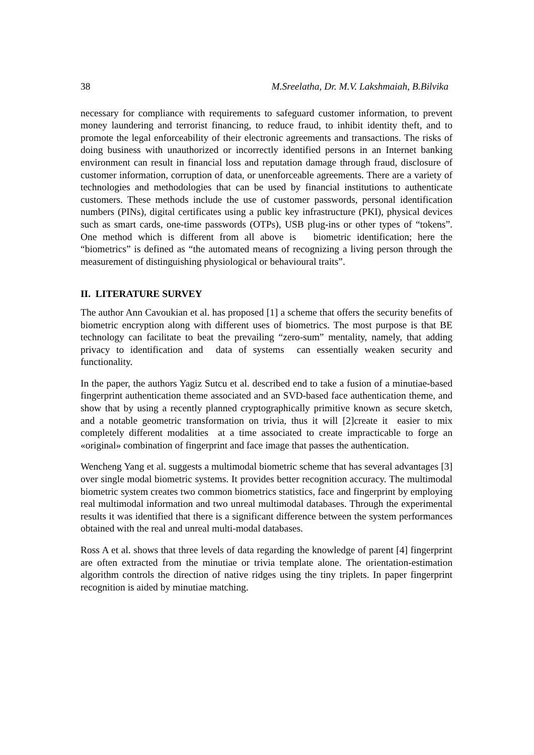38 M.Sreelatha, Dr. M.V. Lakshmaiah, B.Bilvika
necessary for compliance with requirements to safeguard customer information, to prevent money laundering and terrorist financing, to reduce fraud, to inhibit identity theft, and to promote the legal enforceability of their electronic agreements and transactions. The risks of doing business with unauthorized or incorrectly identified persons in an Internet banking environment can result in financial loss and reputation damage through fraud, disclosure of customer information, corruption of data, or unenforceable agreements. There are a variety of technologies and methodologies that can be used by financial institutions to authenticate customers. These methods include the use of customer passwords, personal identification numbers (PINs), digital certificates using a public key infrastructure (PKI), physical devices such as smart cards, one-time passwords (OTPs), USB plug-ins or other types of “tokens”. One method which is different from all above is biometric identification; here the “biometrics” is defined as “the automated means of recognizing a living person through the measurement of distinguishing physiological or behavioural traits”.
II. LITERATURE SURVEY
The author Ann Cavoukian et al. has proposed [1] a scheme that offers the security benefits of biometric encryption along with different uses of biometrics. The most purpose is that BE technology can facilitate to beat the prevailing “zero-sum” mentality, namely, that adding privacy to identification and data of systems can essentially weaken security and functionality.
In the paper, the authors Yagiz Sutcu et al. described end to take a fusion of a minutiae-based fingerprint authentication theme associated and an SVD-based face authentication theme, and show that by using a recently planned cryptographically primitive known as secure sketch, and a notable geometric transformation on trivia, thus it will [2]create it easier to mix completely different modalities at a time associated to create impracticable to forge an «original» combination of fingerprint and face image that passes the authentication.
Wencheng Yang et al. suggests a multimodal biometric scheme that has several advantages [3] over single modal biometric systems. It provides better recognition accuracy. The multimodal biometric system creates two common biometrics statistics, face and fingerprint by employing real multimodal information and two unreal multimodal databases. Through the experimental results it was identified that there is a significant difference between the system performances obtained with the real and unreal multi-modal databases.
Ross A et al. shows that three levels of data regarding the knowledge of parent [4] fingerprint are often extracted from the minutiae or trivia template alone. The orientation-estimation algorithm controls the direction of native ridges using the tiny triplets. In paper fingerprint recognition is aided by minutiae matching.